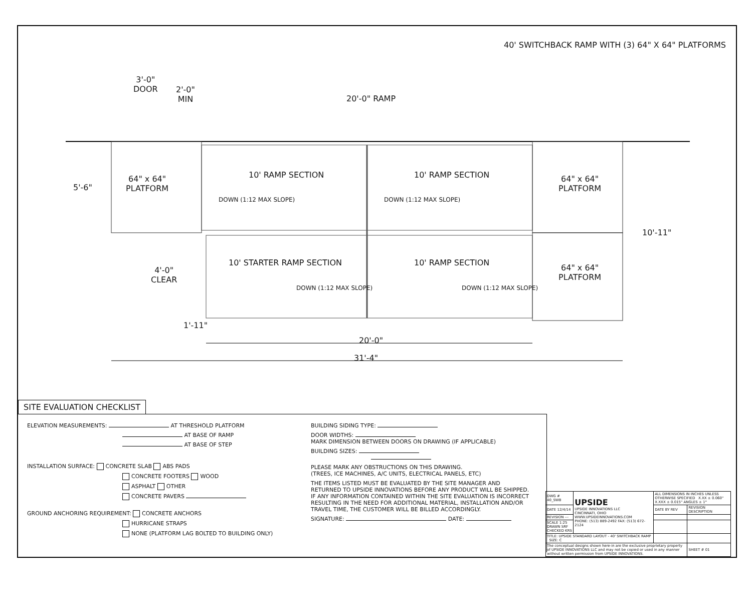40' SWITCHBACK RAMP WITH (3) 64" X 64" PLATFORMS
3'-0"
DOOR
2'-0"
MIN
20'-0" RAMP
5'-6"
64" x 64"
PLATFORM
10' RAMP SECTION
DOWN (1:12 MAX SLOPE)
10' RAMP SECTION
DOWN (1:12 MAX SLOPE)
64" x 64"
PLATFORM
10'-11"
4'-0"
CLEAR
10' STARTER RAMP SECTION
DOWN (1:12 MAX SLOPE)
10' RAMP SECTION
DOWN (1:12 MAX SLOPE)
64" x 64"
PLATFORM
1'-11"
20'-0"
31'-4"
SITE EVALUATION CHECKLIST
ELEVATION MEASUREMENTS: AT THRESHOLD PLATFORM
AT BASE OF RAMP
AT BASE OF STEP
INSTALLATION SURFACE: CONCRETE SLAB ABS PADS
CONCRETE FOOTERS WOOD
ASPHALT OTHER
CONCRETE PAVERS
GROUND ANCHORING REQUIREMENT: CONCRETE ANCHORS
HURRICANE STRAPS
NONE (PLATFORM LAG BOLTED TO BUILDING ONLY)
BUILDING SIDING TYPE:
DOOR WIDTHS:
MARK DIMENSION BETWEEN DOORS ON DRAWING (IF APPLICABLE)
BUILDING SIZES:
PLEASE MARK ANY OBSTRUCTIONS ON THIS DRAWING.
(TREES, ICE MACHINES, A/C UNITS, ELECTRICAL PANELS, ETC)
THE ITEMS LISTED MUST BE EVALUATED BY THE SITE MANAGER AND RETURNED TO UPSIDE INNOVATIONS BEFORE ANY PRODUCT WILL BE SHIPPED. IF ANY INFORMATION CONTAINED WITHIN THE SITE EVALUATION IS INCORRECT RESULTING IN THE NEED FOR ADDITIONAL MATERIAL, INSTALLATION AND/OR TRAVEL TIME, THE CUSTOMER WILL BE BILLED ACCORDINGLY.
SIGNATURE: DATE:
| DWG # 40_SWB | UPSIDE UPSIDE INNOVATIONS LLC CINCINNATI, OHIO WWW.UPSIDEINNOVATIONS.COM PHONE: (513) 889-2492 FAX: (513) 672-2124 | ALL DIMENSIONS IN INCHES UNLESS OTHERWISE SPECIFIED X.XX ± 0.060" X.XXX ± 0.015" ANGLES ± 1° | |
| DATE 12/4/14 | | DATE BY REV | REVISION DESCRIPTION |
| REVISION --- | | | |
| SCALE 1:25 DRAWN SRF CHECKED KRS | | | |
| TITLE: UPSIDE STANDARD LAYOUT - 40' SWITCHBACK RAMP SIZE: C | | | |
| The conceptual designs shown here-in are the exclusive proprietary property of UPSIDE INNOVATIONS LLC and may not be copied or used in any manner without written permission from UPSIDE INNOVATIONS. | | | SHEET # 01 |